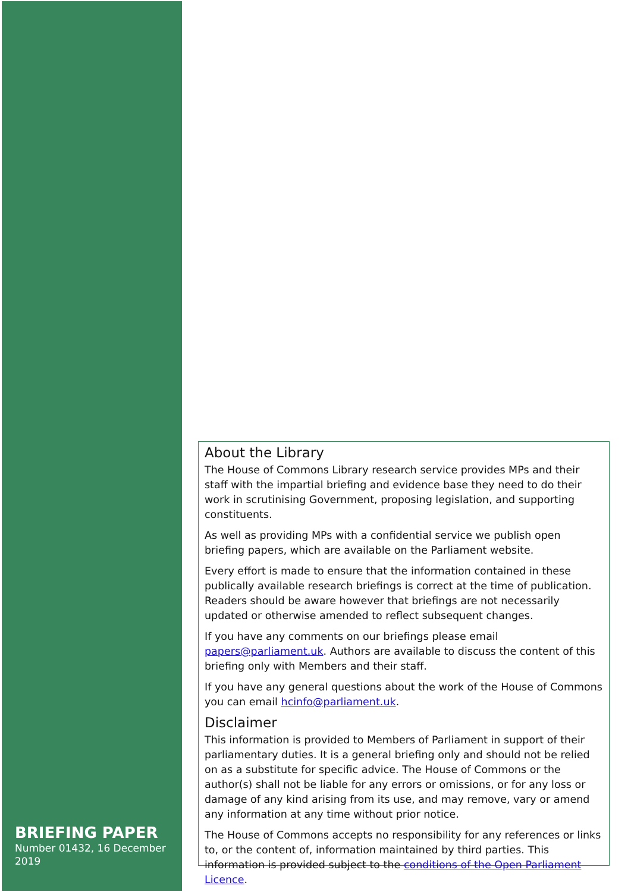About the Library
The House of Commons Library research service provides MPs and their staff with the impartial briefing and evidence base they need to do their work in scrutinising Government, proposing legislation, and supporting constituents.
As well as providing MPs with a confidential service we publish open briefing papers, which are available on the Parliament website.
Every effort is made to ensure that the information contained in these publically available research briefings is correct at the time of publication. Readers should be aware however that briefings are not necessarily updated or otherwise amended to reflect subsequent changes.
If you have any comments on our briefings please email papers@parliament.uk. Authors are available to discuss the content of this briefing only with Members and their staff.
If you have any general questions about the work of the House of Commons you can email hcinfo@parliament.uk.
Disclaimer
This information is provided to Members of Parliament in support of their parliamentary duties. It is a general briefing only and should not be relied on as a substitute for specific advice. The House of Commons or the author(s) shall not be liable for any errors or omissions, or for any loss or damage of any kind arising from its use, and may remove, vary or amend any information at any time without prior notice.
The House of Commons accepts no responsibility for any references or links to, or the content of, information maintained by third parties. This information is provided subject to the conditions of the Open Parliament Licence.
BRIEFING PAPER
Number 01432, 16 December 2019